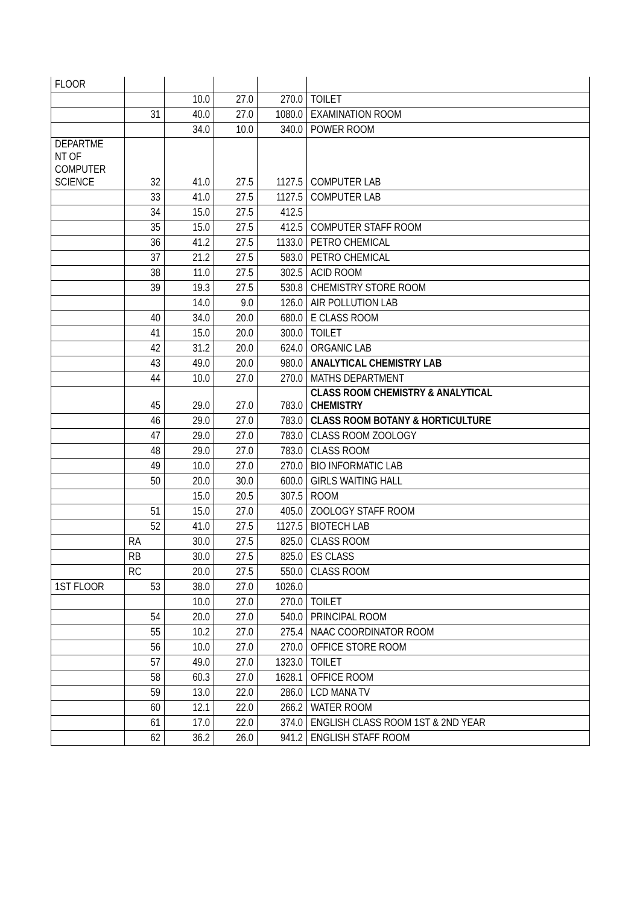| FLOOR | | | | | |
| | | 10.0 | 27.0 | 270.0 | TOILET |
| | 31 | 40.0 | 27.0 | 1080.0 | EXAMINATION ROOM |
| | | 34.0 | 10.0 | 340.0 | POWER ROOM |
| DEPARTME NT OF COMPUTER SCIENCE | 32 | 41.0 | 27.5 | 1127.5 | COMPUTER LAB |
| | 33 | 41.0 | 27.5 | 1127.5 | COMPUTER LAB |
| | 34 | 15.0 | 27.5 | 412.5 | |
| | 35 | 15.0 | 27.5 | 412.5 | COMPUTER STAFF ROOM |
| | 36 | 41.2 | 27.5 | 1133.0 | PETRO CHEMICAL |
| | 37 | 21.2 | 27.5 | 583.0 | PETRO CHEMICAL |
| | 38 | 11.0 | 27.5 | 302.5 | ACID ROOM |
| | 39 | 19.3 | 27.5 | 530.8 | CHEMISTRY STORE ROOM |
| | | 14.0 | 9.0 | 126.0 | AIR POLLUTION LAB |
| | 40 | 34.0 | 20.0 | 680.0 | E CLASS ROOM |
| | 41 | 15.0 | 20.0 | 300.0 | TOILET |
| | 42 | 31.2 | 20.0 | 624.0 | ORGANIC LAB |
| | 43 | 49.0 | 20.0 | 980.0 | ANALYTICAL CHEMISTRY LAB |
| | 44 | 10.0 | 27.0 | 270.0 | MATHS DEPARTMENT |
| | 45 | 29.0 | 27.0 | 783.0 | CLASS ROOM CHEMISTRY & ANALYTICAL CHEMISTRY |
| | 46 | 29.0 | 27.0 | 783.0 | CLASS ROOM BOTANY & HORTICULTURE |
| | 47 | 29.0 | 27.0 | 783.0 | CLASS ROOM ZOOLOGY |
| | 48 | 29.0 | 27.0 | 783.0 | CLASS ROOM |
| | 49 | 10.0 | 27.0 | 270.0 | BIO INFORMATIC LAB |
| | 50 | 20.0 | 30.0 | 600.0 | GIRLS WAITING HALL |
| | | 15.0 | 20.5 | 307.5 | ROOM |
| | 51 | 15.0 | 27.0 | 405.0 | ZOOLOGY STAFF ROOM |
| | 52 | 41.0 | 27.5 | 1127.5 | BIOTECH LAB |
| | RA | 30.0 | 27.5 | 825.0 | CLASS ROOM |
| | RB | 30.0 | 27.5 | 825.0 | ES CLASS |
| | RC | 20.0 | 27.5 | 550.0 | CLASS ROOM |
| 1ST FLOOR | 53 | 38.0 | 27.0 | 1026.0 | |
| | | 10.0 | 27.0 | 270.0 | TOILET |
| | 54 | 20.0 | 27.0 | 540.0 | PRINCIPAL ROOM |
| | 55 | 10.2 | 27.0 | 275.4 | NAAC COORDINATOR ROOM |
| | 56 | 10.0 | 27.0 | 270.0 | OFFICE STORE ROOM |
| | 57 | 49.0 | 27.0 | 1323.0 | TOILET |
| | 58 | 60.3 | 27.0 | 1628.1 | OFFICE ROOM |
| | 59 | 13.0 | 22.0 | 286.0 | LCD MANA TV |
| | 60 | 12.1 | 22.0 | 266.2 | WATER ROOM |
| | 61 | 17.0 | 22.0 | 374.0 | ENGLISH CLASS ROOM 1ST & 2ND YEAR |
| | 62 | 36.2 | 26.0 | 941.2 | ENGLISH STAFF ROOM |